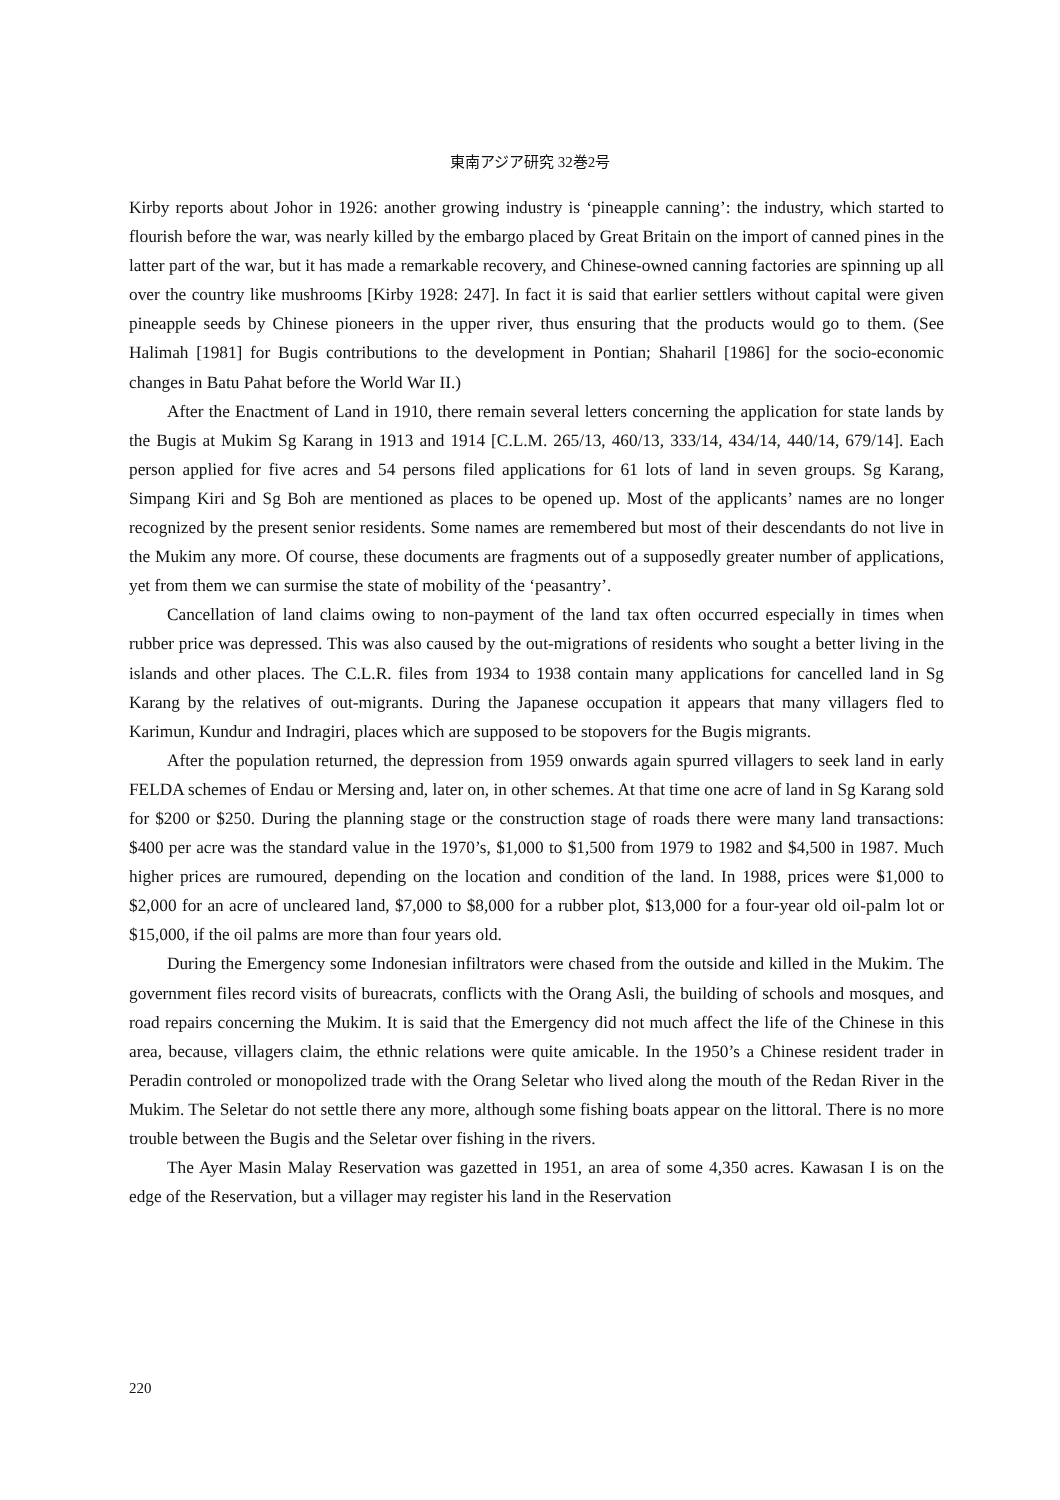東南アジア研究 32巻2号
Kirby reports about Johor in 1926: another growing industry is ‘pineapple canning’: the industry, which started to flourish before the war, was nearly killed by the embargo placed by Great Britain on the import of canned pines in the latter part of the war, but it has made a remarkable recovery, and Chinese-owned canning factories are spinning up all over the country like mushrooms [Kirby 1928: 247]. In fact it is said that earlier settlers without capital were given pineapple seeds by Chinese pioneers in the upper river, thus ensuring that the products would go to them. (See Halimah [1981] for Bugis contributions to the development in Pontian; Shaharil [1986] for the socio-economic changes in Batu Pahat before the World War II.)
After the Enactment of Land in 1910, there remain several letters concerning the application for state lands by the Bugis at Mukim Sg Karang in 1913 and 1914 [C.L.M. 265/13, 460/13, 333/14, 434/14, 440/14, 679/14]. Each person applied for five acres and 54 persons filed applications for 61 lots of land in seven groups. Sg Karang, Simpang Kiri and Sg Boh are mentioned as places to be opened up. Most of the applicants’ names are no longer recognized by the present senior residents. Some names are remembered but most of their descendants do not live in the Mukim any more. Of course, these documents are fragments out of a supposedly greater number of applications, yet from them we can surmise the state of mobility of the ‘peasantry’.
Cancellation of land claims owing to non-payment of the land tax often occurred especially in times when rubber price was depressed. This was also caused by the out-migrations of residents who sought a better living in the islands and other places. The C.L.R. files from 1934 to 1938 contain many applications for cancelled land in Sg Karang by the relatives of out-migrants. During the Japanese occupation it appears that many villagers fled to Karimun, Kundur and Indragiri, places which are supposed to be stopovers for the Bugis migrants.
After the population returned, the depression from 1959 onwards again spurred villagers to seek land in early FELDA schemes of Endau or Mersing and, later on, in other schemes. At that time one acre of land in Sg Karang sold for $200 or $250. During the planning stage or the construction stage of roads there were many land transactions: $400 per acre was the standard value in the 1970’s, $1,000 to $1,500 from 1979 to 1982 and $4,500 in 1987. Much higher prices are rumoured, depending on the location and condition of the land. In 1988, prices were $1,000 to $2,000 for an acre of uncleared land, $7,000 to $8,000 for a rubber plot, $13,000 for a four-year old oil-palm lot or $15,000, if the oil palms are more than four years old.
During the Emergency some Indonesian infiltrators were chased from the outside and killed in the Mukim. The government files record visits of bureacrats, conflicts with the Orang Asli, the building of schools and mosques, and road repairs concerning the Mukim. It is said that the Emergency did not much affect the life of the Chinese in this area, because, villagers claim, the ethnic relations were quite amicable. In the 1950’s a Chinese resident trader in Peradin controled or monopolized trade with the Orang Seletar who lived along the mouth of the Redan River in the Mukim. The Seletar do not settle there any more, although some fishing boats appear on the littoral. There is no more trouble between the Bugis and the Seletar over fishing in the rivers.
The Ayer Masin Malay Reservation was gazetted in 1951, an area of some 4,350 acres. Kawasan I is on the edge of the Reservation, but a villager may register his land in the Reservation
220